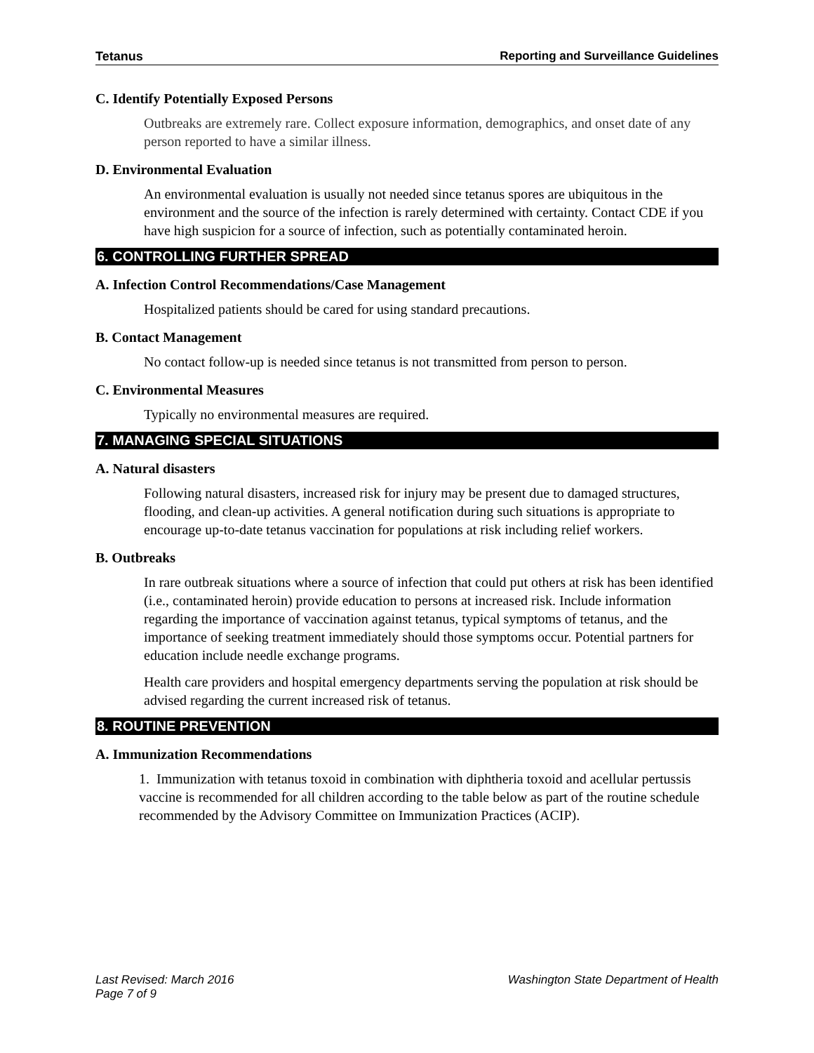Tetanus Reporting and Surveillance Guidelines
C. Identify Potentially Exposed Persons
Outbreaks are extremely rare. Collect exposure information, demographics, and onset date of any person reported to have a similar illness.
D. Environmental Evaluation
An environmental evaluation is usually not needed since tetanus spores are ubiquitous in the environment and the source of the infection is rarely determined with certainty. Contact CDE if you have high suspicion for a source of infection, such as potentially contaminated heroin.
6. CONTROLLING FURTHER SPREAD
A. Infection Control Recommendations/Case Management
Hospitalized patients should be cared for using standard precautions.
B. Contact Management
No contact follow-up is needed since tetanus is not transmitted from person to person.
C. Environmental Measures
Typically no environmental measures are required.
7. MANAGING SPECIAL SITUATIONS
A. Natural disasters
Following natural disasters, increased risk for injury may be present due to damaged structures, flooding, and clean-up activities. A general notification during such situations is appropriate to encourage up-to-date tetanus vaccination for populations at risk including relief workers.
B. Outbreaks
In rare outbreak situations where a source of infection that could put others at risk has been identified (i.e., contaminated heroin) provide education to persons at increased risk. Include information regarding the importance of vaccination against tetanus, typical symptoms of tetanus, and the importance of seeking treatment immediately should those symptoms occur. Potential partners for education include needle exchange programs.
Health care providers and hospital emergency departments serving the population at risk should be advised regarding the current increased risk of tetanus.
8. ROUTINE PREVENTION
A. Immunization Recommendations
1. Immunization with tetanus toxoid in combination with diphtheria toxoid and acellular pertussis vaccine is recommended for all children according to the table below as part of the routine schedule recommended by the Advisory Committee on Immunization Practices (ACIP).
Last Revised: March 2016
Page 7 of 9 Washington State Department of Health